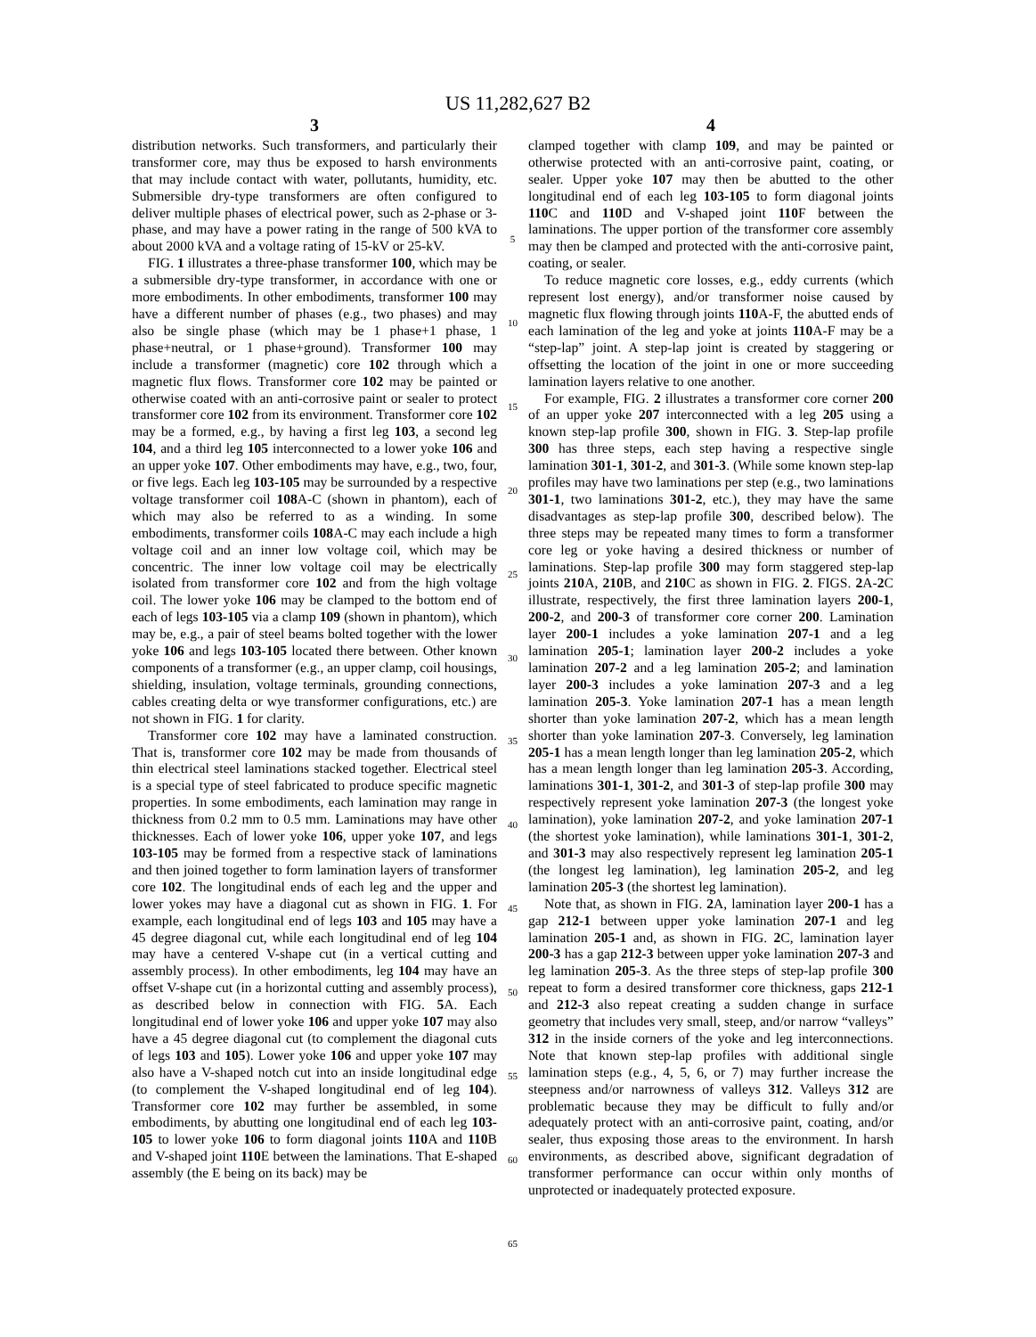US 11,282,627 B2
3
distribution networks. Such transformers, and particularly their transformer core, may thus be exposed to harsh environments that may include contact with water, pollutants, humidity, etc. Submersible dry-type transformers are often configured to deliver multiple phases of electrical power, such as 2-phase or 3-phase, and may have a power rating in the range of 500 kVA to about 2000 kVA and a voltage rating of 15-kV or 25-kV.
FIG. 1 illustrates a three-phase transformer 100, which may be a submersible dry-type transformer, in accordance with one or more embodiments. In other embodiments, transformer 100 may have a different number of phases (e.g., two phases) and may also be single phase (which may be 1 phase+1 phase, 1 phase+neutral, or 1 phase+ground). Transformer 100 may include a transformer (magnetic) core 102 through which a magnetic flux flows. Transformer core 102 may be painted or otherwise coated with an anti-corrosive paint or sealer to protect transformer core 102 from its environment. Transformer core 102 may be a formed, e.g., by having a first leg 103, a second leg 104, and a third leg 105 interconnected to a lower yoke 106 and an upper yoke 107. Other embodiments may have, e.g., two, four, or five legs. Each leg 103-105 may be surrounded by a respective voltage transformer coil 108 A-C (shown in phantom), each of which may also be referred to as a winding. In some embodiments, transformer coils 108 A-C may each include a high voltage coil and an inner low voltage coil, which may be concentric. The inner low voltage coil may be electrically isolated from transformer core 102 and from the high voltage coil. The lower yoke 106 may be clamped to the bottom end of each of legs 103-105 via a clamp 109 (shown in phantom), which may be, e.g., a pair of steel beams bolted together with the lower yoke 106 and legs 103-105 located there between. Other known components of a transformer (e.g., an upper clamp, coil housings, shielding, insulation, voltage terminals, grounding connections, cables creating delta or wye transformer configurations, etc.) are not shown in FIG. 1 for clarity.
Transformer core 102 may have a laminated construction. That is, transformer core 102 may be made from thousands of thin electrical steel laminations stacked together. Electrical steel is a special type of steel fabricated to produce specific magnetic properties. In some embodiments, each lamination may range in thickness from 0.2 mm to 0.5 mm. Laminations may have other thicknesses. Each of lower yoke 106, upper yoke 107, and legs 103-105 may be formed from a respective stack of laminations and then joined together to form lamination layers of transformer core 102. The longitudinal ends of each leg and the upper and lower yokes may have a diagonal cut as shown in FIG. 1. For example, each longitudinal end of legs 103 and 105 may have a 45 degree diagonal cut, while each longitudinal end of leg 104 may have a centered V-shape cut (in a vertical cutting and assembly process). In other embodiments, leg 104 may have an offset V-shape cut (in a horizontal cutting and assembly process), as described below in connection with FIG. 5 A. Each longitudinal end of lower yoke 106 and upper yoke 107 may also have a 45 degree diagonal cut (to complement the diagonal cuts of legs 103 and 105). Lower yoke 106 and upper yoke 107 may also have a V-shaped notch cut into an inside longitudinal edge (to complement the V-shaped longitudinal end of leg 104). Transformer core 102 may further be assembled, in some embodiments, by abutting one longitudinal end of each leg 103-105 to lower yoke 106 to form diagonal joints 110 A and 110 B and V-shaped joint 110 E between the laminations. That E-shaped assembly (the E being on its back) may be
5
10
15
20
25
30
35
40
45
50
55
60
65
4
clamped together with clamp 109, and may be painted or otherwise protected with an anti-corrosive paint, coating, or sealer. Upper yoke 107 may then be abutted to the other longitudinal end of each leg 103-105 to form diagonal joints 110 C and 110 D and V-shaped joint 110 F between the laminations. The upper portion of the transformer core assembly may then be clamped and protected with the anti-corrosive paint, coating, or sealer.
To reduce magnetic core losses, e.g., eddy currents (which represent lost energy), and/or transformer noise caused by magnetic flux flowing through joints 110 A-F, the abutted ends of each lamination of the leg and yoke at joints 110 A-F may be a “step-lap” joint. A step-lap joint is created by staggering or offsetting the location of the joint in one or more succeeding lamination layers relative to one another.
For example, FIG. 2 illustrates a transformer core corner 200 of an upper yoke 207 interconnected with a leg 205 using a known step-lap profile 300, shown in FIG. 3. Step-lap profile 300 has three steps, each step having a respective single lamination 301-1, 301-2, and 301-3. (While some known step-lap profiles may have two laminations per step (e.g., two laminations 301-1, two laminations 301-2, etc.), they may have the same disadvantages as step-lap profile 300, described below). The three steps may be repeated many times to form a transformer core leg or yoke having a desired thickness or number of laminations. Step-lap profile 300 may form staggered step-lap joints 210 A, 210 B, and 210 C as shown in FIG. 2. FIGS. 2 A-2 C illustrate, respectively, the first three lamination layers 200-1, 200-2, and 200-3 of transformer core corner 200. Lamination layer 200-1 includes a yoke lamination 207-1 and a leg lamination 205-1; lamination layer 200-2 includes a yoke lamination 207-2 and a leg lamination 205-2; and lamination layer 200-3 includes a yoke lamination 207-3 and a leg lamination 205-3. Yoke lamination 207-1 has a mean length shorter than yoke lamination 207-2, which has a mean length shorter than yoke lamination 207-3. Conversely, leg lamination 205-1 has a mean length longer than leg lamination 205-2, which has a mean length longer than leg lamination 205-3. According, laminations 301-1, 301-2, and 301-3 of step-lap profile 300 may respectively represent yoke lamination 207-3 (the longest yoke lamination), yoke lamination 207-2, and yoke lamination 207-1 (the shortest yoke lamination), while laminations 301-1, 301-2, and 301-3 may also respectively represent leg lamination 205-1 (the longest leg lamination), leg lamination 205-2, and leg lamination 205-3 (the shortest leg lamination).
Note that, as shown in FIG. 2 A, lamination layer 200-1 has a gap 212-1 between upper yoke lamination 207-1 and leg lamination 205-1 and, as shown in FIG. 2 C, lamination layer 200-3 has a gap 212-3 between upper yoke lamination 207-3 and leg lamination 205-3. As the three steps of step-lap profile 300 repeat to form a desired transformer core thickness, gaps 212-1 and 212-3 also repeat creating a sudden change in surface geometry that includes very small, steep, and/or narrow “valleys” 312 in the inside corners of the yoke and leg interconnections. Note that known step-lap profiles with additional single lamination steps (e.g., 4, 5, 6, or 7) may further increase the steepness and/or narrowness of valleys 312. Valleys 312 are problematic because they may be difficult to fully and/or adequately protect with an anti-corrosive paint, coating, and/or sealer, thus exposing those areas to the environment. In harsh environments, as described above, significant degradation of transformer performance can occur within only months of unprotected or inadequately protected exposure.